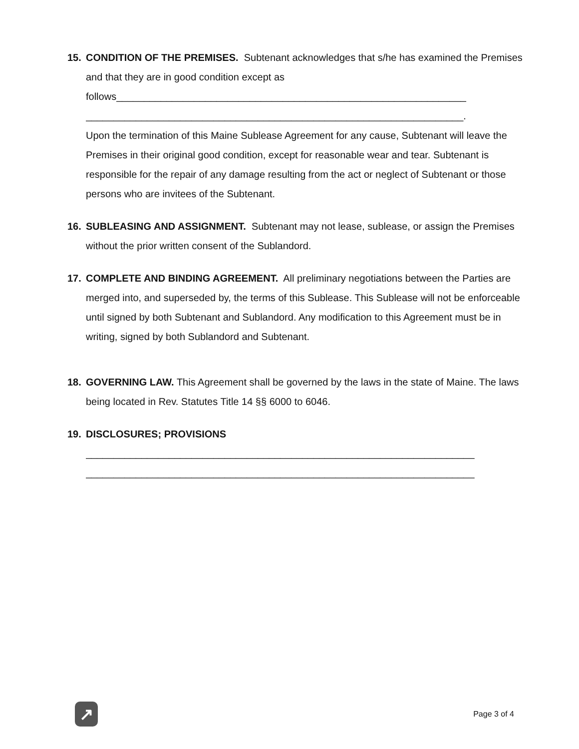15. CONDITION OF THE PREMISES. Subtenant acknowledges that s/he has examined the Premises and that they are in good condition except as
follows_______________________________________________________________
____________________________________________________________________.
Upon the termination of this Maine Sublease Agreement for any cause, Subtenant will leave the Premises in their original good condition, except for reasonable wear and tear. Subtenant is responsible for the repair of any damage resulting from the act or neglect of Subtenant or those persons who are invitees of the Subtenant.
16. SUBLEASING AND ASSIGNMENT. Subtenant may not lease, sublease, or assign the Premises without the prior written consent of the Sublandord.
17. COMPLETE AND BINDING AGREEMENT. All preliminary negotiations between the Parties are merged into, and superseded by, the terms of this Sublease. This Sublease will not be enforceable until signed by both Subtenant and Sublandord. Any modification to this Agreement must be in writing, signed by both Sublandord and Subtenant.
18. GOVERNING LAW. This Agreement shall be governed by the laws in the state of Maine. The laws being located in Rev. Statutes Title 14 §§ 6000 to 6046.
19. DISCLOSURES; PROVISIONS
______________________________________________________________________
______________________________________________________________________
↗
Page 3 of 4